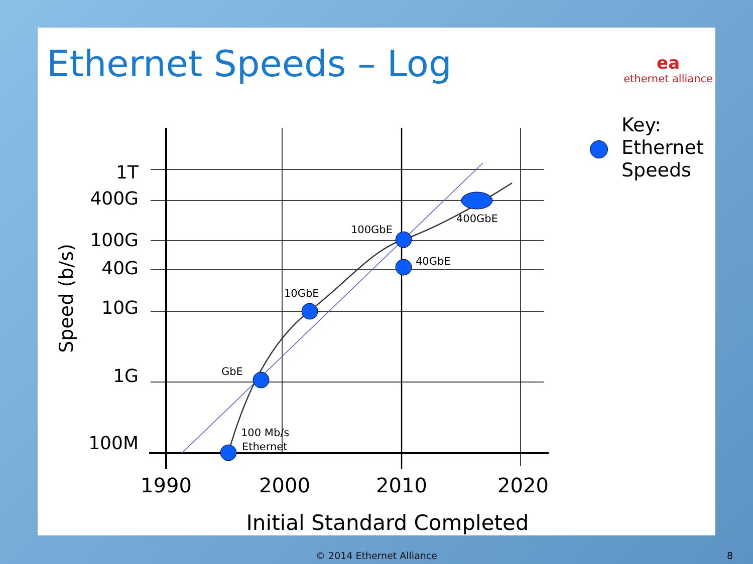Ethernet Speeds – Log ea
ethernet alliance
Key:
Ethernet
Speeds
1T
400G
100G
40G
10G
1G
100M
1990
2000
2010
2020
Initial Standard Completed
Speed (b/s)
100 Mb/s
Ethernet
GbE
10GbE
100GbE
40GbE
400GbE
© 2014 Ethernet Alliance 8